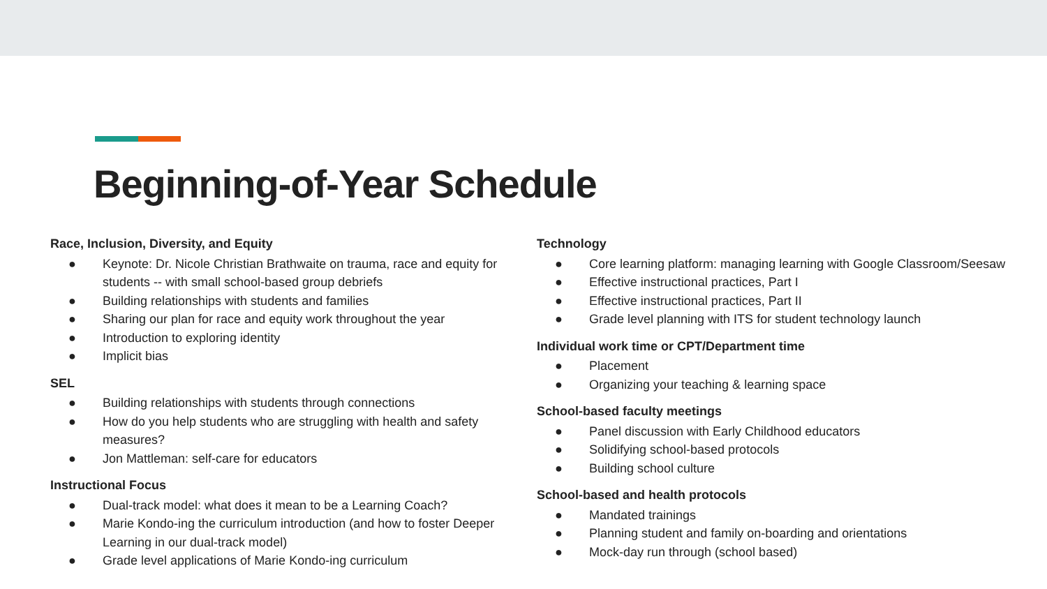Beginning-of-Year Schedule
Race, Inclusion, Diversity, and Equity
● Keynote: Dr. Nicole Christian Brathwaite on trauma, race and equity for students -- with small school-based group debriefs
● Building relationships with students and families
● Sharing our plan for race and equity work throughout the year
● Introduction to exploring identity
● Implicit bias
SEL
● Building relationships with students through connections
● How do you help students who are struggling with health and safety measures?
● Jon Mattleman: self-care for educators
Instructional Focus
● Dual-track model: what does it mean to be a Learning Coach?
● Marie Kondo-ing the curriculum introduction (and how to foster Deeper Learning in our dual-track model)
● Grade level applications of Marie Kondo-ing curriculum
Technology
● Core learning platform: managing learning with Google Classroom/Seesaw
● Effective instructional practices, Part I
● Effective instructional practices, Part II
● Grade level planning with ITS for student technology launch
Individual work time or CPT/Department time
● Placement
● Organizing your teaching & learning space
School-based faculty meetings
● Panel discussion with Early Childhood educators
● Solidifying school-based protocols
● Building school culture
School-based and health protocols
● Mandated trainings
● Planning student and family on-boarding and orientations
● Mock-day run through (school based)